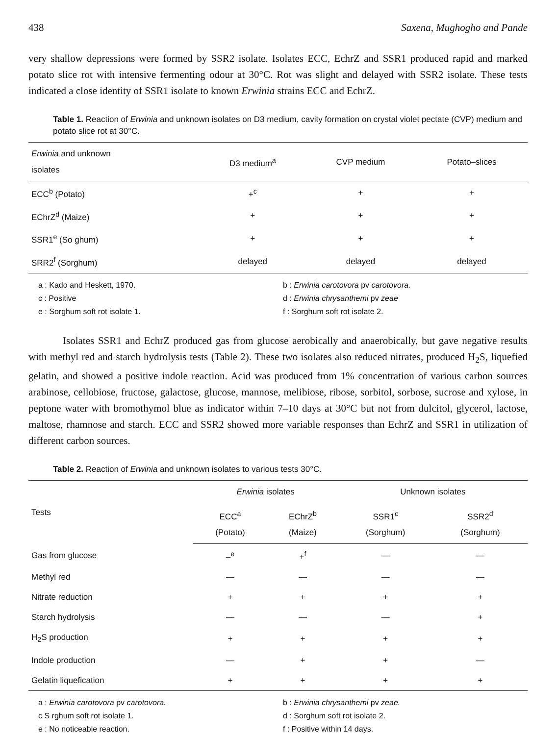438 Saxena, Mughogho and Pande
very shallow depressions were formed by SSR2 isolate. Isolates ECC, EchrZ and SSR1 produced rapid and marked potato slice rot with intensive fermenting odour at 30°C. Rot was slight and delayed with SSR2 isolate. These tests indicated a close identity of SSR1 isolate to known Erwinia strains ECC and EchrZ.
Table 1. Reaction of Erwinia and unknown isolates on D3 medium, cavity formation on crystal violet pectate (CVP) medium and potato slice rot at 30°C.
| Erwinia and unknown isolates | D3 medium<sup>a</sup> | CVP medium | Potato–slices |
| --- | --- | --- | --- |
| ECC<sup>b</sup> (Potato) | +<sup>c</sup> | + | + |
| EChrZ<sup>d</sup> (Maize) | + | + | + |
| SSR1<sup>e</sup> (So ghum) | + | + | + |
| SRR2<sup>f</sup> (Sorghum) | delayed | delayed | delayed |
a : Kado and Heskett, 1970.
c : Positive
e : Sorghum soft rot isolate 1.
b : Erwinia carotovora pv carotovora.
d : Erwinia chrysanthemi pv zeae
f : Sorghum soft rot isolate 2.
Isolates SSR1 and EchrZ produced gas from glucose aerobically and anaerobically, but gave negative results with methyl red and starch hydrolysis tests (Table 2). These two isolates also reduced nitrates, produced H<sub>2</sub>S, liquefied gelatin, and showed a positive indole reaction. Acid was produced from 1% concentration of various carbon sources arabinose, cellobiose, fructose, galactose, glucose, mannose, melibiose, ribose, sorbitol, sorbose, sucrose and xylose, in peptone water with bromothymol blue as indicator within 7–10 days at 30°C but not from dulcitol, glycerol, lactose, maltose, rhamnose and starch. ECC and SSR2 showed more variable responses than EchrZ and SSR1 in utilization of different carbon sources.
Table 2. Reaction of Erwinia and unknown isolates to various tests 30°C.
| Tests | Erwinia isolates | | Unknown isolates | |
| --- | --- | --- | --- | --- |
| | ECC<sup>a</sup> (Potato) | EChrZ<sup>b</sup> (Maize) | SSR1<sup>c</sup> (Sorghum) | SSR2<sup>d</sup> (Sorghum) |
| Gas from glucose | –<sup>e</sup> | +<sup>f</sup> | — | — |
| Methyl red | — | — | — | — |
| Nitrate reduction | + | + | + | + |
| Starch hydrolysis | — | — | — | + |
| H<sub>2</sub>S production | + | + | + | + |
| Indole production | — | + | + | — |
| Gelatin liquefication | + | + | + | + |
a : Erwinia carotovora pv carotovora.
c S rghum soft rot isolate 1.
e : No noticeable reaction.
b : Erwinia chrysanthemi pv zeae.
d : Sorghum soft rot isolate 2.
f : Positive within 14 days.